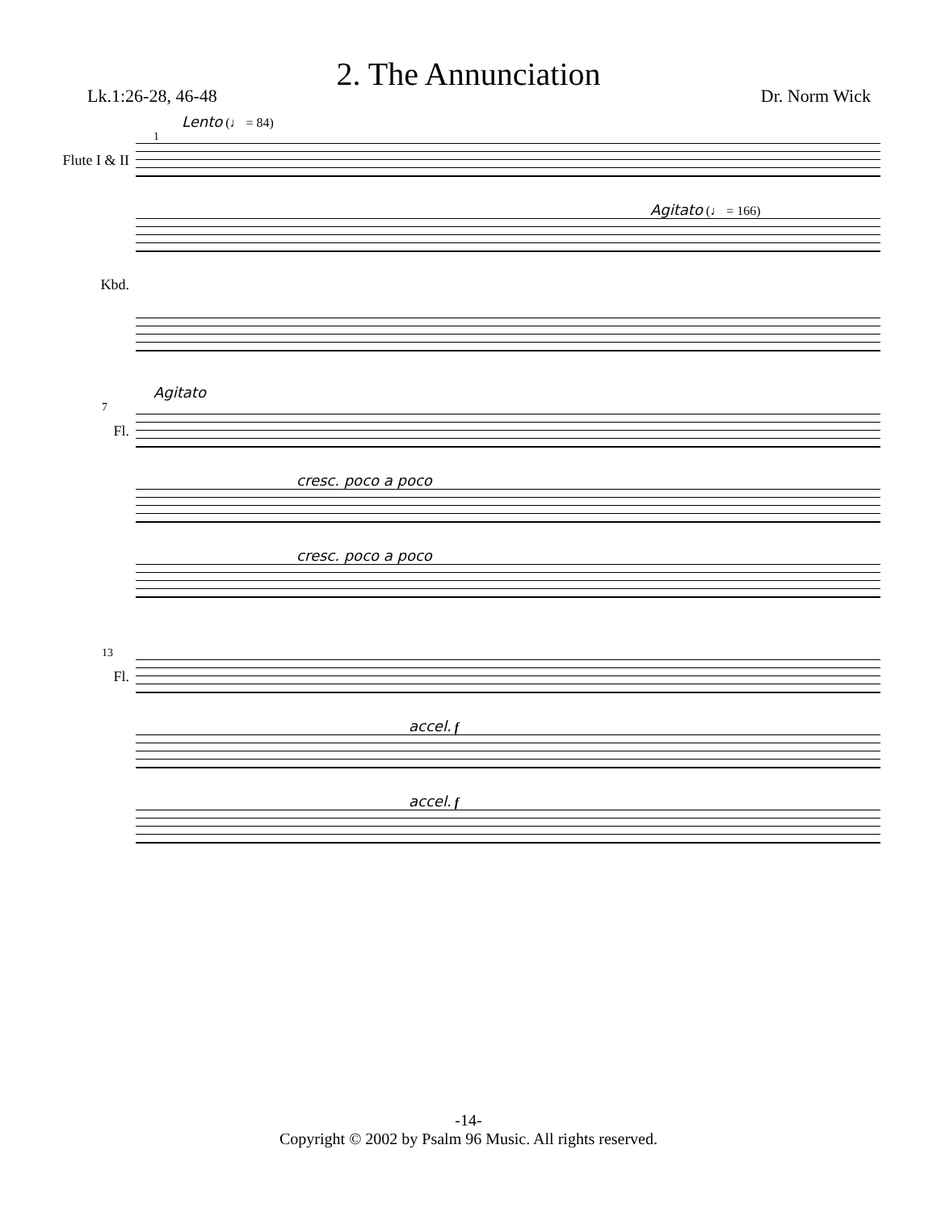2. The Annunciation
Lk.1:26-28, 46-48 Dr. Norm Wick
Lento (♩ = 84)
1
Flute I & II
Agitato (♩ = 166)
Kbd.
Agitato
7
Fl.
cresc. poco a poco
cresc. poco a poco
13
Fl.
accel. f
accel. f
-14-
Copyright © 2002 by Psalm 96 Music. All rights reserved.